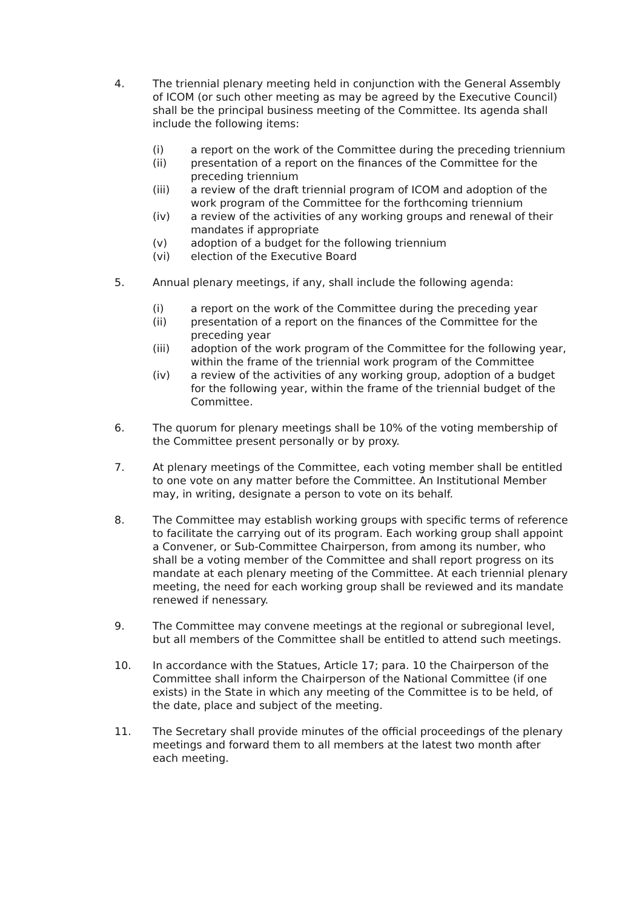4. The triennial plenary meeting held in conjunction with the General Assembly of ICOM (or such other meeting as may be agreed by the Executive Council) shall be the principal business meeting of the Committee. Its agenda shall include the following items:
(i) a report on the work of the Committee during the preceding triennium
(ii) presentation of a report on the finances of the Committee for the preceding triennium
(iii) a review of the draft triennial program of ICOM and adoption of the work program of the Committee for the forthcoming triennium
(iv) a review of the activities of any working groups and renewal of their mandates if appropriate
(v) adoption of a budget for the following triennium
(vi) election of the Executive Board
5. Annual plenary meetings, if any, shall include the following agenda:
(i) a report on the work of the Committee during the preceding year
(ii) presentation of a report on the finances of the Committee for the preceding year
(iii) adoption of the work program of the Committee for the following year, within the frame of the triennial work program of the Committee
(iv) a review of the activities of any working group, adoption of a budget for the following year, within the frame of the triennial budget of the Committee.
6. The quorum for plenary meetings shall be 10% of the voting membership of the Committee present personally or by proxy.
7. At plenary meetings of the Committee, each voting member shall be entitled to one vote on any matter before the Committee. An Institutional Member may, in writing, designate a person to vote on its behalf.
8. The Committee may establish working groups with specific terms of reference to facilitate the carrying out of its program. Each working group shall appoint a Convener, or Sub-Committee Chairperson, from among its number, who shall be a voting member of the Committee and shall report progress on its mandate at each plenary meeting of the Committee. At each triennial plenary meeting, the need for each working group shall be reviewed and its mandate renewed if nenessary.
9. The Committee may convene meetings at the regional or subregional level, but all members of the Committee shall be entitled to attend such meetings.
10. In accordance with the Statues, Article 17; para. 10 the Chairperson of the Committee shall inform the Chairperson of the National Committee (if one exists) in the State in which any meeting of the Committee is to be held, of the date, place and subject of the meeting.
11. The Secretary shall provide minutes of the official proceedings of the plenary meetings and forward them to all members at the latest two month after each meeting.